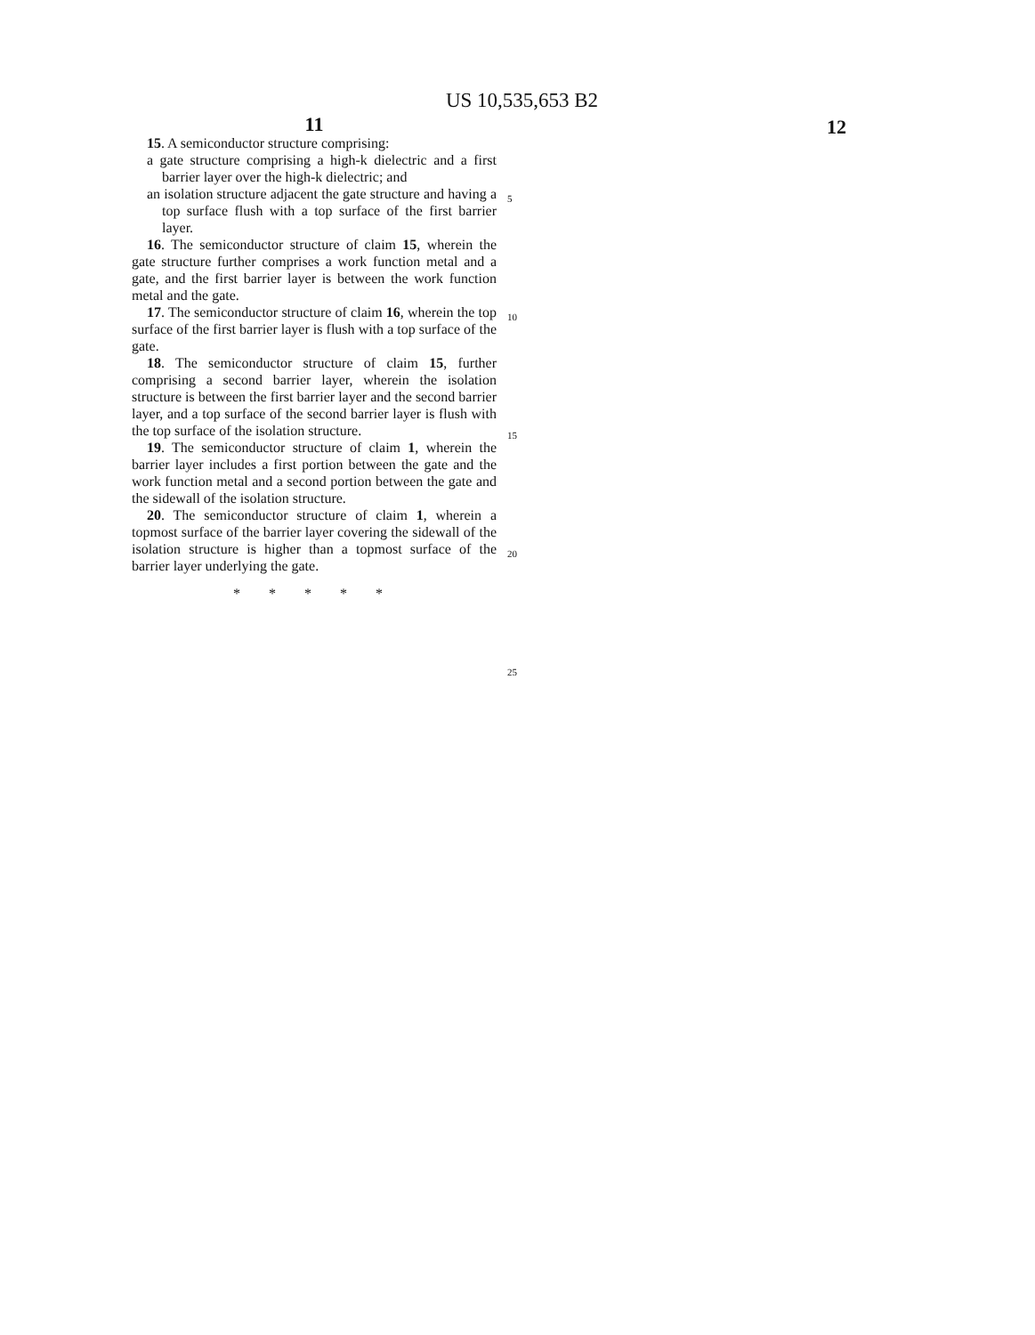US 10,535,653 B2
11
15. A semiconductor structure comprising:
a gate structure comprising a high-k dielectric and a first barrier layer over the high-k dielectric; and
an isolation structure adjacent the gate structure and having a top surface flush with a top surface of the first barrier layer.
16. The semiconductor structure of claim 15, wherein the gate structure further comprises a work function metal and a gate, and the first barrier layer is between the work function metal and the gate.
17. The semiconductor structure of claim 16, wherein the top surface of the first barrier layer is flush with a top surface of the gate.
18. The semiconductor structure of claim 15, further comprising a second barrier layer, wherein the isolation structure is between the first barrier layer and the second barrier layer, and a top surface of the second barrier layer is flush with the top surface of the isolation structure.
19. The semiconductor structure of claim 1, wherein the barrier layer includes a first portion between the gate and the work function metal and a second portion between the gate and the sidewall of the isolation structure.
20. The semiconductor structure of claim 1, wherein a topmost surface of the barrier layer covering the sidewall of the isolation structure is higher than a topmost surface of the barrier layer underlying the gate.
* * * * *
5
10
15
20
25
12